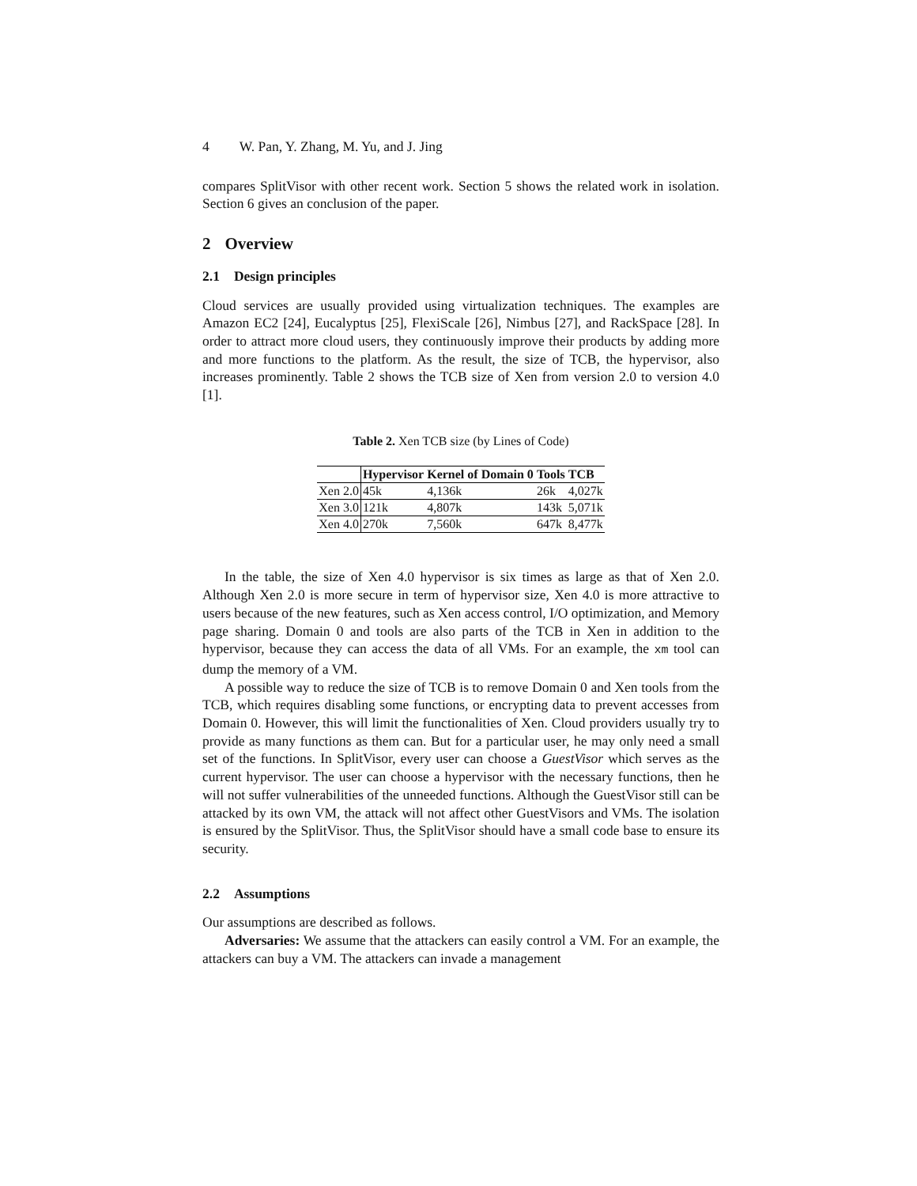4 W. Pan, Y. Zhang, M. Yu, and J. Jing
compares SplitVisor with other recent work. Section 5 shows the related work in isolation. Section 6 gives an conclusion of the paper.
2 Overview
2.1 Design principles
Cloud services are usually provided using virtualization techniques. The examples are Amazon EC2 [24], Eucalyptus [25], FlexiScale [26], Nimbus [27], and RackSpace [28]. In order to attract more cloud users, they continuously improve their products by adding more and more functions to the platform. As the result, the size of TCB, the hypervisor, also increases prominently. Table 2 shows the TCB size of Xen from version 2.0 to version 4.0 [1].
Table 2. Xen TCB size (by Lines of Code)
| | Hypervisor | Kernel of Domain 0 | Tools | TCB |
| --- | --- | --- | --- | --- |
| Xen 2.0 | 45k | 4,136k | 26k | 4,027k |
| Xen 3.0 | 121k | 4,807k | 143k | 5,071k |
| Xen 4.0 | 270k | 7,560k | 647k | 8,477k |
In the table, the size of Xen 4.0 hypervisor is six times as large as that of Xen 2.0. Although Xen 2.0 is more secure in term of hypervisor size, Xen 4.0 is more attractive to users because of the new features, such as Xen access control, I/O optimization, and Memory page sharing. Domain 0 and tools are also parts of the TCB in Xen in addition to the hypervisor, because they can access the data of all VMs. For an example, the xm tool can dump the memory of a VM.
A possible way to reduce the size of TCB is to remove Domain 0 and Xen tools from the TCB, which requires disabling some functions, or encrypting data to prevent accesses from Domain 0. However, this will limit the functionalities of Xen. Cloud providers usually try to provide as many functions as them can. But for a particular user, he may only need a small set of the functions. In SplitVisor, every user can choose a GuestVisor which serves as the current hypervisor. The user can choose a hypervisor with the necessary functions, then he will not suffer vulnerabilities of the unneeded functions. Although the GuestVisor still can be attacked by its own VM, the attack will not affect other GuestVisors and VMs. The isolation is ensured by the SplitVisor. Thus, the SplitVisor should have a small code base to ensure its security.
2.2 Assumptions
Our assumptions are described as follows.
Adversaries: We assume that the attackers can easily control a VM. For an example, the attackers can buy a VM. The attackers can invade a management